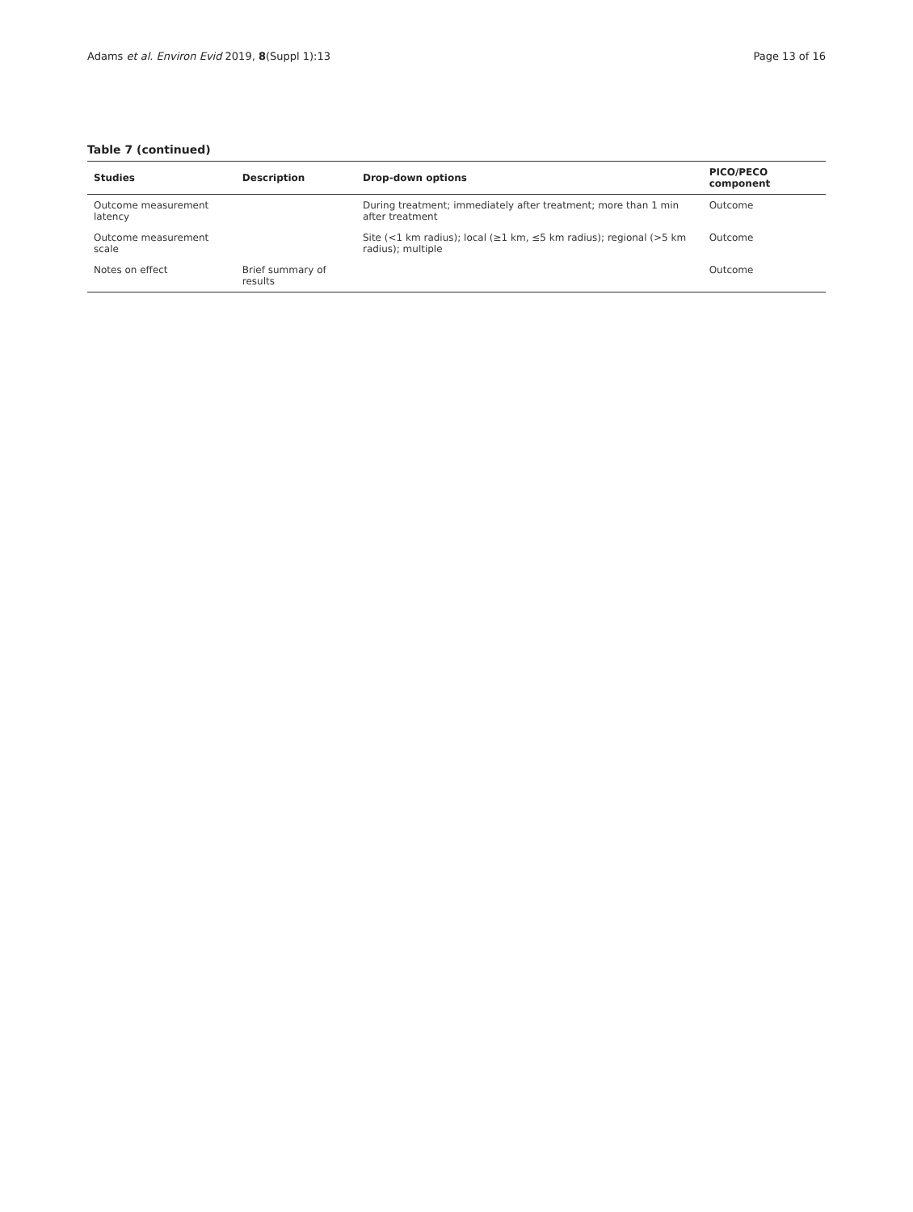Adams et al. Environ Evid 2019, 8(Suppl 1):13 Page 13 of 16
Table 7 (continued)
| Studies | Description | Drop-down options | PICO/PECO component |
| --- | --- | --- | --- |
| Outcome measurement latency | | During treatment; immediately after treatment; more than 1 min after treatment | Outcome |
| Outcome measurement scale | | Site (<1 km radius); local (≥1 km, ≤5 km radius); regional (>5 km radius); multiple | Outcome |
| Notes on effect | Brief summary of results | | Outcome |